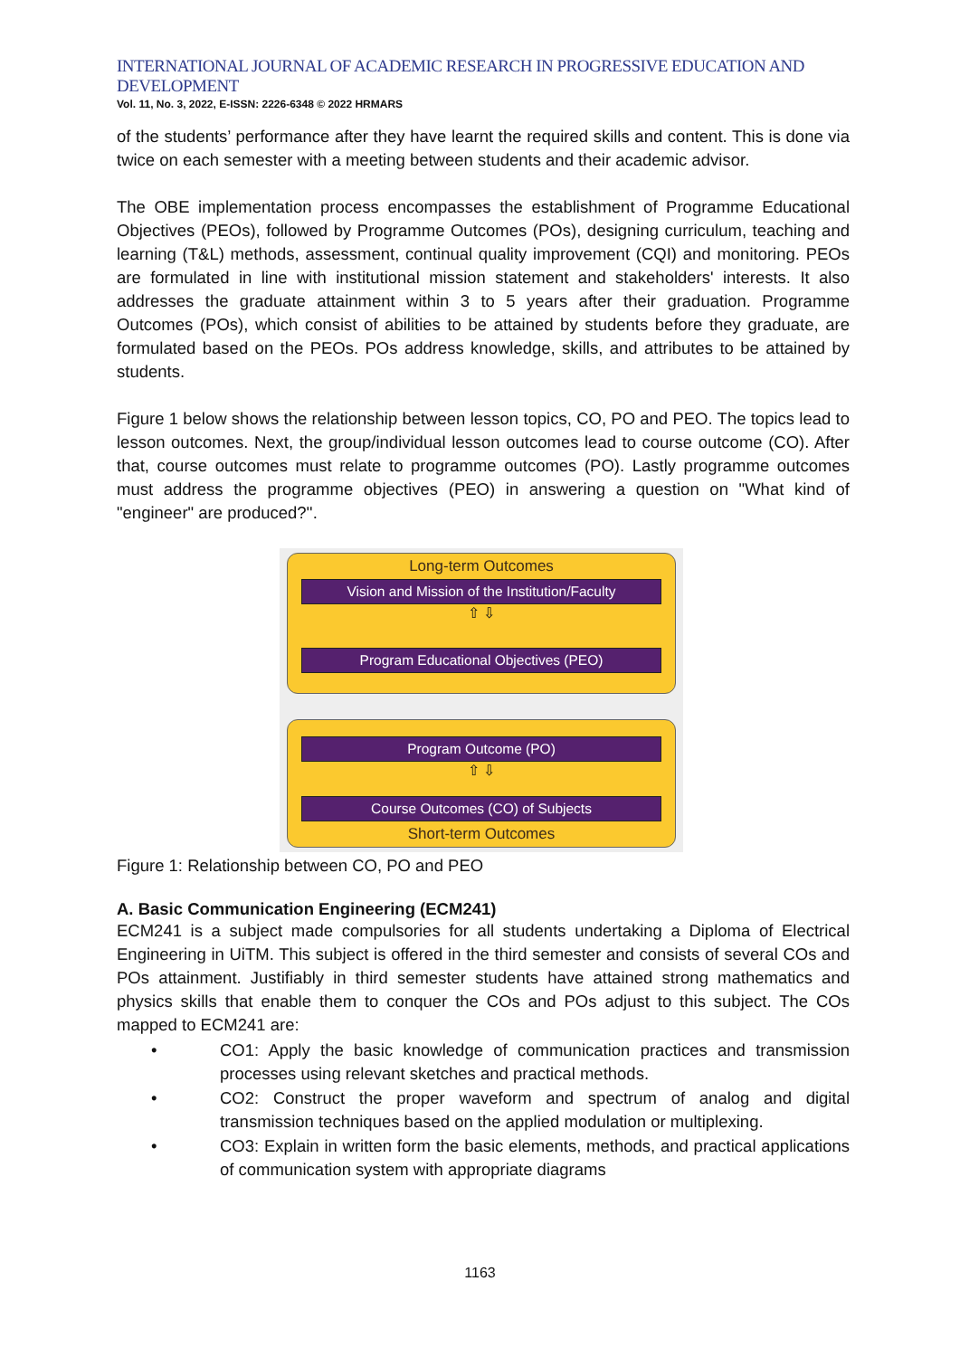INTERNATIONAL JOURNAL OF ACADEMIC RESEARCH IN PROGRESSIVE EDUCATION AND DEVELOPMENT
Vol. 11, No. 3, 2022, E-ISSN: 2226-6348 © 2022 HRMARS
of the students’ performance after they have learnt the required skills and content. This is done via twice on each semester with a meeting between students and their academic advisor.
The OBE implementation process encompasses the establishment of Programme Educational Objectives (PEOs), followed by Programme Outcomes (POs), designing curriculum, teaching and learning (T&L) methods, assessment, continual quality improvement (CQI) and monitoring. PEOs are formulated in line with institutional mission statement and stakeholders' interests. It also addresses the graduate attainment within 3 to 5 years after their graduation. Programme Outcomes (POs), which consist of abilities to be attained by students before they graduate, are formulated based on the PEOs. POs address knowledge, skills, and attributes to be attained by students.
Figure 1 below shows the relationship between lesson topics, CO, PO and PEO. The topics lead to lesson outcomes. Next, the group/individual lesson outcomes lead to course outcome (CO). After that, course outcomes must relate to programme outcomes (PO). Lastly programme outcomes must address the programme objectives (PEO) in answering a question on "What kind of "engineer" are produced?''.
Long-term Outcomes
Vision and Mission of the Institution/Faculty
⇧ ⇩
Program Educational Objectives (PEO)
Program Outcome (PO)
⇧ ⇩
Course Outcomes (CO) of Subjects
Short-term Outcomes
Figure 1: Relationship between CO, PO and PEO
A. Basic Communication Engineering (ECM241)
ECM241 is a subject made compulsories for all students undertaking a Diploma of Electrical Engineering in UiTM. This subject is offered in the third semester and consists of several COs and POs attainment. Justifiably in third semester students have attained strong mathematics and physics skills that enable them to conquer the COs and POs adjust to this subject. The COs mapped to ECM241 are:
• CO1: Apply the basic knowledge of communication practices and transmission processes using relevant sketches and practical methods.
• CO2: Construct the proper waveform and spectrum of analog and digital transmission techniques based on the applied modulation or multiplexing.
• CO3: Explain in written form the basic elements, methods, and practical applications of communication system with appropriate diagrams
1163